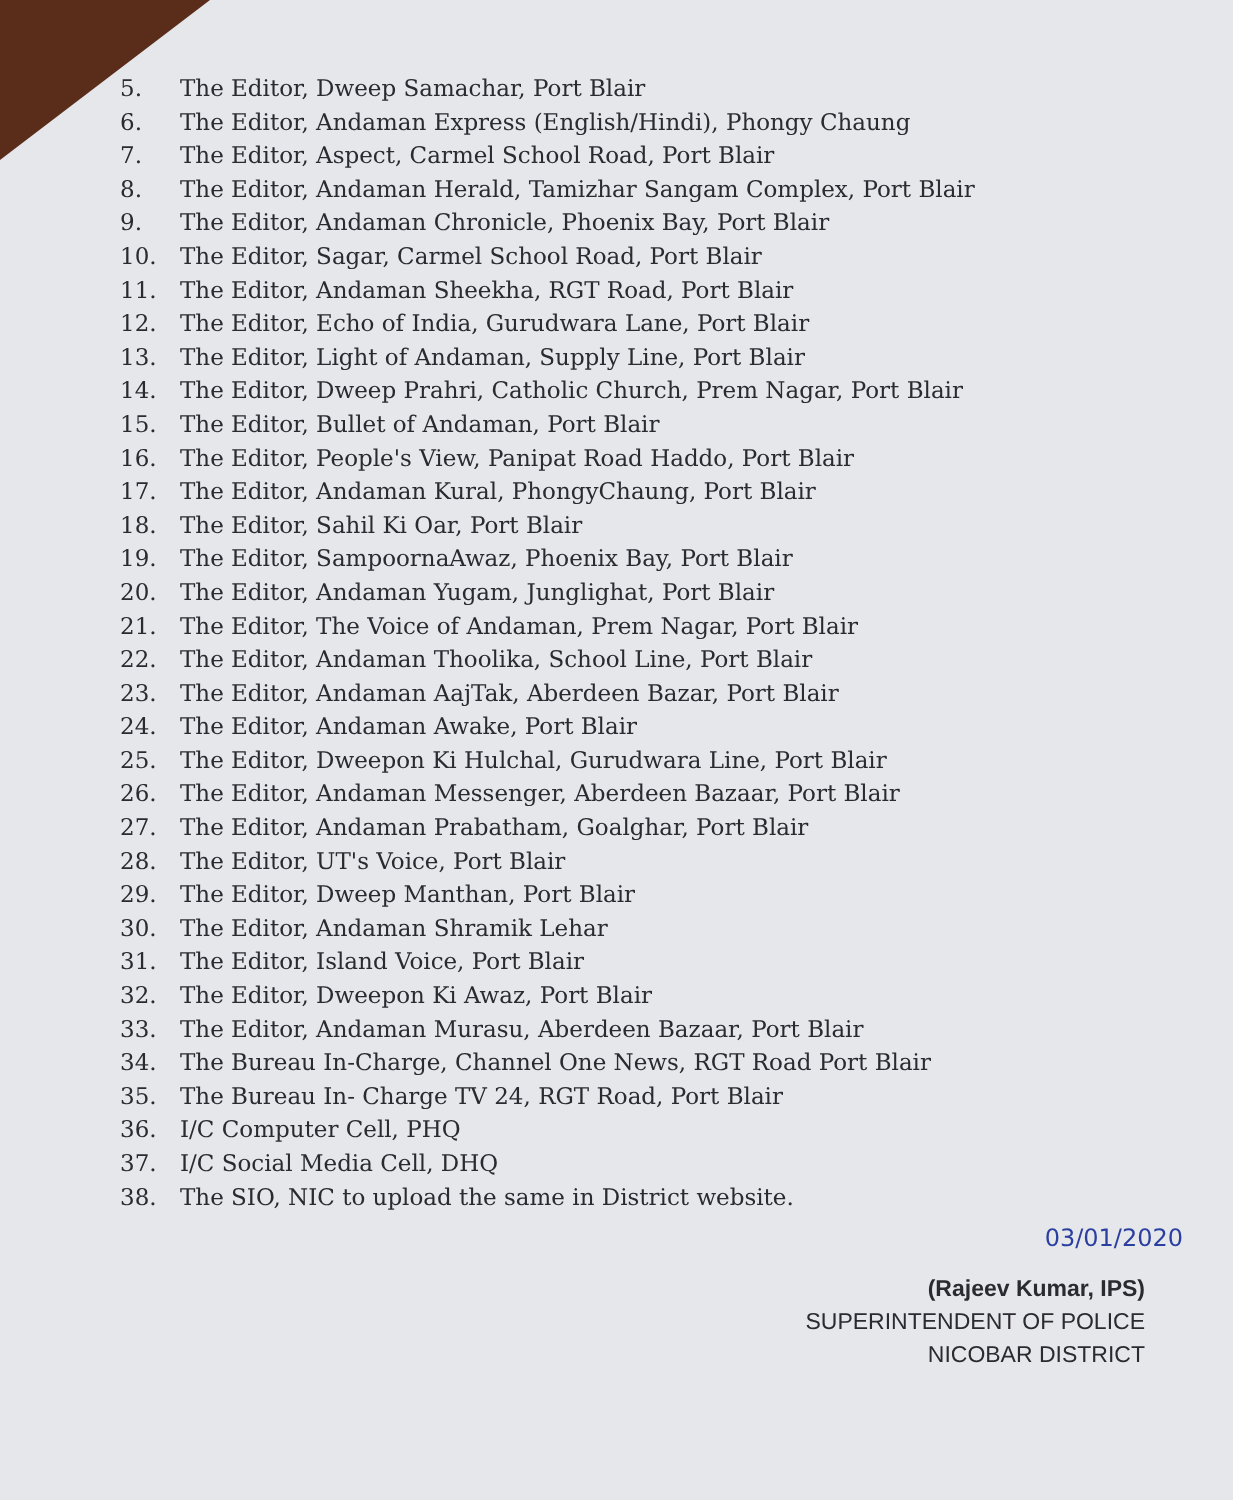5. The Editor, Dweep Samachar, Port Blair
6. The Editor, Andaman Express (English/Hindi), Phongy Chaung
7. The Editor, Aspect, Carmel School Road, Port Blair
8. The Editor, Andaman Herald, Tamizhar Sangam Complex, Port Blair
9. The Editor, Andaman Chronicle, Phoenix Bay, Port Blair
10. The Editor, Sagar, Carmel School Road, Port Blair
11. The Editor, Andaman Sheekha, RGT Road, Port Blair
12. The Editor, Echo of India, Gurudwara Lane, Port Blair
13. The Editor, Light of Andaman, Supply Line, Port Blair
14. The Editor, Dweep Prahri, Catholic Church, Prem Nagar, Port Blair
15. The Editor, Bullet of Andaman, Port Blair
16. The Editor, People's View, Panipat Road Haddo, Port Blair
17. The Editor, Andaman Kural, PhongyChaung, Port Blair
18. The Editor, Sahil Ki Oar, Port Blair
19. The Editor, SampoornaAwaz, Phoenix Bay, Port Blair
20. The Editor, Andaman Yugam, Junglighat, Port Blair
21. The Editor, The Voice of Andaman, Prem Nagar, Port Blair
22. The Editor, Andaman Thoolika, School Line, Port Blair
23. The Editor, Andaman AajTak, Aberdeen Bazar, Port Blair
24. The Editor, Andaman Awake, Port Blair
25. The Editor, Dweepon Ki Hulchal, Gurudwara Line, Port Blair
26. The Editor, Andaman Messenger, Aberdeen Bazaar, Port Blair
27. The Editor, Andaman Prabatham, Goalghar, Port Blair
28. The Editor, UT's Voice, Port Blair
29. The Editor, Dweep Manthan, Port Blair
30. The Editor, Andaman Shramik Lehar
31. The Editor, Island Voice, Port Blair
32. The Editor, Dweepon Ki Awaz, Port Blair
33. The Editor, Andaman Murasu, Aberdeen Bazaar, Port Blair
34. The Bureau In-Charge, Channel One News, RGT Road Port Blair
35. The Bureau In- Charge TV 24, RGT Road, Port Blair
36. I/C Computer Cell, PHQ
37. I/C Social Media Cell, DHQ
38. The SIO, NIC to upload the same in District website.
03/01/2020
(Rajeev Kumar, IPS)
SUPERINTENDENT OF POLICE
NICOBAR DISTRICT